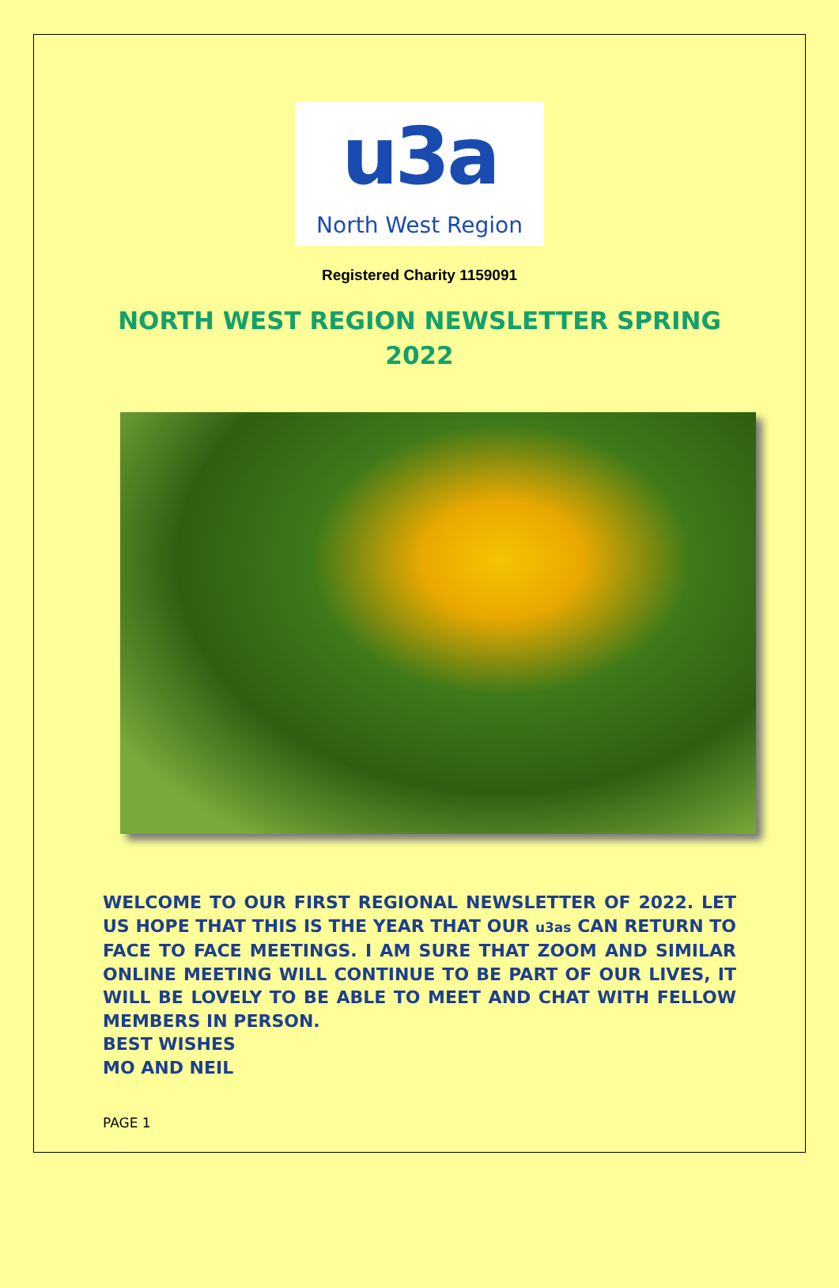u3a
North West Region
Registered Charity 1159091
NORTH WEST REGION NEWSLETTER SPRING 2022
WELCOME TO OUR FIRST REGIONAL NEWSLETTER OF 2022. LET US HOPE THAT THIS IS THE YEAR THAT OUR u3as CAN RETURN TO FACE TO FACE MEETINGS. I AM SURE THAT ZOOM AND SIMILAR ONLINE MEETING WILL CONTINUE TO BE PART OF OUR LIVES, IT WILL BE LOVELY TO BE ABLE TO MEET AND CHAT WITH FELLOW MEMBERS IN PERSON.
BEST WISHES
MO AND NEIL
PAGE 1